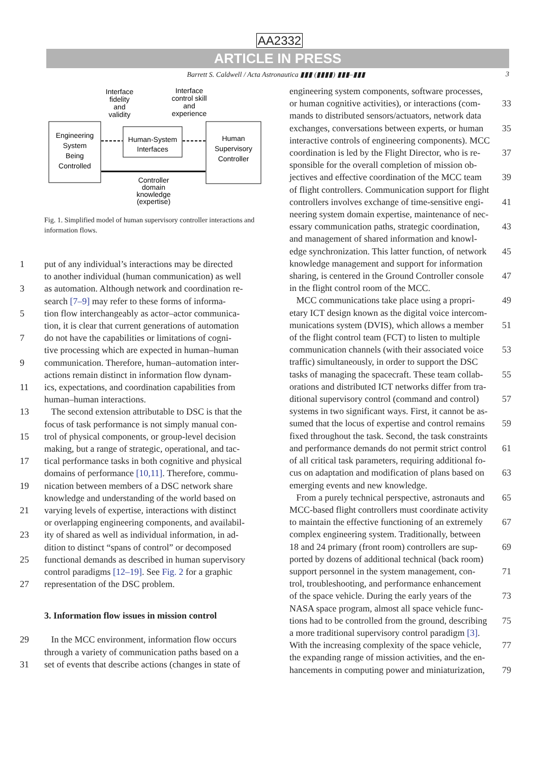AA2332
ARTICLE IN PRESS
Barrett S. Caldwell / Acta Astronautica ▮▮▮ (▮▮▮▮) ▮▮▮–▮▮▮ 3
Interface
fidelity
and
validity
Interface
control skill
and
experience
Engineering
System
Being
Controlled
Human-System
Interfaces
Human
Supervisory
Controller
Controller
domain
knowledge
(expertise)
Fig. 1. Simplified model of human supervisory controller interactions and information flows.
1 put of any individual’s interactions may be directed
to another individual (human communication) as well
3 as automation. Although network and coordination re-
search [7–9] may refer to these forms of informa-
5 tion flow interchangeably as actor–actor communica-
tion, it is clear that current generations of automation
7 do not have the capabilities or limitations of cogni-
tive processing which are expected in human–human
9 communication. Therefore, human–automation inter-
actions remain distinct in information flow dynam-
11 ics, expectations, and coordination capabilities from
human–human interactions.
13 The second extension attributable to DSC is that the
focus of task performance is not simply manual con-
15 trol of physical components, or group-level decision
making, but a range of strategic, operational, and tac-
17 tical performance tasks in both cognitive and physical
domains of performance [10,11]. Therefore, commu-
19 nication between members of a DSC network share
knowledge and understanding of the world based on
21 varying levels of expertise, interactions with distinct
or overlapping engineering components, and availabil-
23 ity of shared as well as individual information, in ad-
dition to distinct “spans of control” or decomposed
25 functional demands as described in human supervisory
control paradigms [12–19]. See Fig. 2 for a graphic
27 representation of the DSC problem.
3. Information flow issues in mission control
29 In the MCC environment, information flow occurs
through a variety of communication paths based on a
31 set of events that describe actions (changes in state of
engineering system components, software processes,
or human cognitive activities), or interactions (com-
33
mands to distributed sensors/actuators, network data
exchanges, conversations between experts, or human
35
interactive controls of engineering components). MCC
coordination is led by the Flight Director, who is re-
37
sponsible for the overall completion of mission ob-
jectives and effective coordination of the MCC team
39
of flight controllers. Communication support for flight
controllers involves exchange of time-sensitive engi-
41
neering system domain expertise, maintenance of nec-
essary communication paths, strategic coordination,
43
and management of shared information and knowl-
edge synchronization. This latter function, of network
45
knowledge management and support for information
sharing, is centered in the Ground Controller console
47
in the flight control room of the MCC.
MCC communications take place using a propri-
49
etary ICT design known as the digital voice intercom-
munications system (DVIS), which allows a member
51
of the flight control team (FCT) to listen to multiple
communication channels (with their associated voice
53
traffic) simultaneously, in order to support the DSC
tasks of managing the spacecraft. These team collab-
55
orations and distributed ICT networks differ from tra-
ditional supervisory control (command and control)
57
systems in two significant ways. First, it cannot be as-
sumed that the locus of expertise and control remains
59
fixed throughout the task. Second, the task constraints
and performance demands do not permit strict control
61
of all critical task parameters, requiring additional fo-
cus on adaptation and modification of plans based on
63
emerging events and new knowledge.
From a purely technical perspective, astronauts and
65
MCC-based flight controllers must coordinate activity
to maintain the effective functioning of an extremely
67
complex engineering system. Traditionally, between
18 and 24 primary (front room) controllers are sup-
69
ported by dozens of additional technical (back room)
support personnel in the system management, con-
71
trol, troubleshooting, and performance enhancement
of the space vehicle. During the early years of the
73
NASA space program, almost all space vehicle func-
tions had to be controlled from the ground, describing
75
a more traditional supervisory control paradigm [3].
With the increasing complexity of the space vehicle,
77
the expanding range of mission activities, and the en-
hancements in computing power and miniaturization,
79